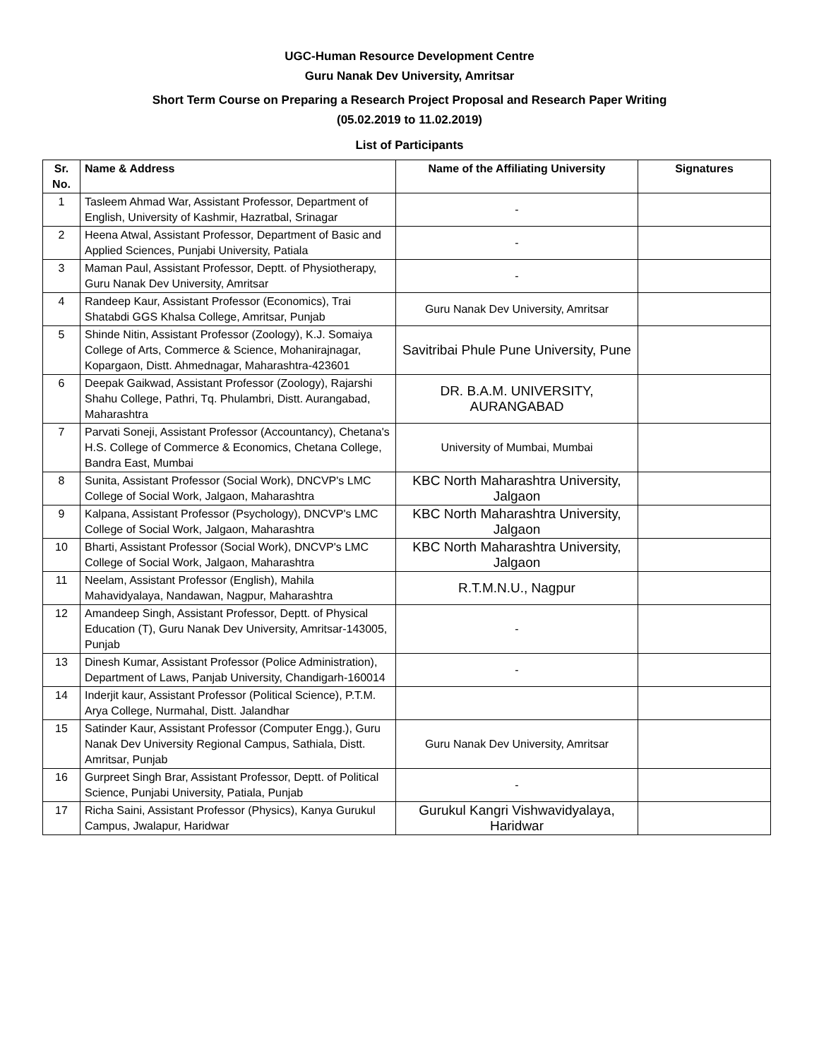UGC-Human Resource Development Centre
Guru Nanak Dev University, Amritsar
Short Term Course on Preparing a Research Project Proposal and Research Paper Writing
(05.02.2019 to 11.02.2019)
List of Participants
| Sr. No. | Name & Address | Name of the Affiliating University | Signatures |
| --- | --- | --- | --- |
| 1 | Tasleem Ahmad War, Assistant Professor, Department of English, University of Kashmir, Hazratbal, Srinagar | - | |
| 2 | Heena Atwal, Assistant Professor, Department of Basic and Applied Sciences, Punjabi University, Patiala | - | |
| 3 | Maman Paul, Assistant Professor, Deptt. of Physiotherapy, Guru Nanak Dev University, Amritsar | - | |
| 4 | Randeep Kaur, Assistant Professor (Economics), Trai Shatabdi GGS Khalsa College, Amritsar, Punjab | Guru Nanak Dev University, Amritsar | |
| 5 | Shinde Nitin, Assistant Professor (Zoology), K.J. Somaiya College of Arts, Commerce & Science, Mohanirajnagar, Kopargaon, Distt. Ahmednagar, Maharashtra-423601 | Savitribai Phule Pune University, Pune | |
| 6 | Deepak Gaikwad, Assistant Professor (Zoology), Rajarshi Shahu College, Pathri, Tq. Phulambri, Distt. Aurangabad, Maharashtra | DR. B.A.M. UNIVERSITY, AURANGABAD | |
| 7 | Parvati Soneji, Assistant Professor (Accountancy), Chetana's H.S. College of Commerce & Economics, Chetana College, Bandra East, Mumbai | University of Mumbai, Mumbai | |
| 8 | Sunita, Assistant Professor (Social Work), DNCVP's LMC College of Social Work, Jalgaon, Maharashtra | KBC North Maharashtra University, Jalgaon | |
| 9 | Kalpana, Assistant Professor (Psychology), DNCVP's LMC College of Social Work, Jalgaon, Maharashtra | KBC North Maharashtra University, Jalgaon | |
| 10 | Bharti, Assistant Professor (Social Work), DNCVP's LMC College of Social Work, Jalgaon, Maharashtra | KBC North Maharashtra University, Jalgaon | |
| 11 | Neelam, Assistant Professor (English), Mahila Mahavidyalaya, Nandawan, Nagpur, Maharashtra | R.T.M.N.U., Nagpur | |
| 12 | Amandeep Singh, Assistant Professor, Deptt. of Physical Education (T), Guru Nanak Dev University, Amritsar-143005, Punjab | - | |
| 13 | Dinesh Kumar, Assistant Professor (Police Administration), Department of Laws, Panjab University, Chandigarh-160014 | - | |
| 14 | Inderjit kaur, Assistant Professor (Political Science), P.T.M. Arya College, Nurmahal, Distt. Jalandhar | | |
| 15 | Satinder Kaur, Assistant Professor (Computer Engg.), Guru Nanak Dev University Regional Campus, Sathiala, Distt. Amritsar, Punjab | Guru Nanak Dev University, Amritsar | |
| 16 | Gurpreet Singh Brar, Assistant Professor, Deptt. of Political Science, Punjabi University, Patiala, Punjab | - | |
| 17 | Richa Saini, Assistant Professor (Physics), Kanya Gurukul Campus, Jwalapur, Haridwar | Gurukul Kangri Vishwavidyalaya, Haridwar | |